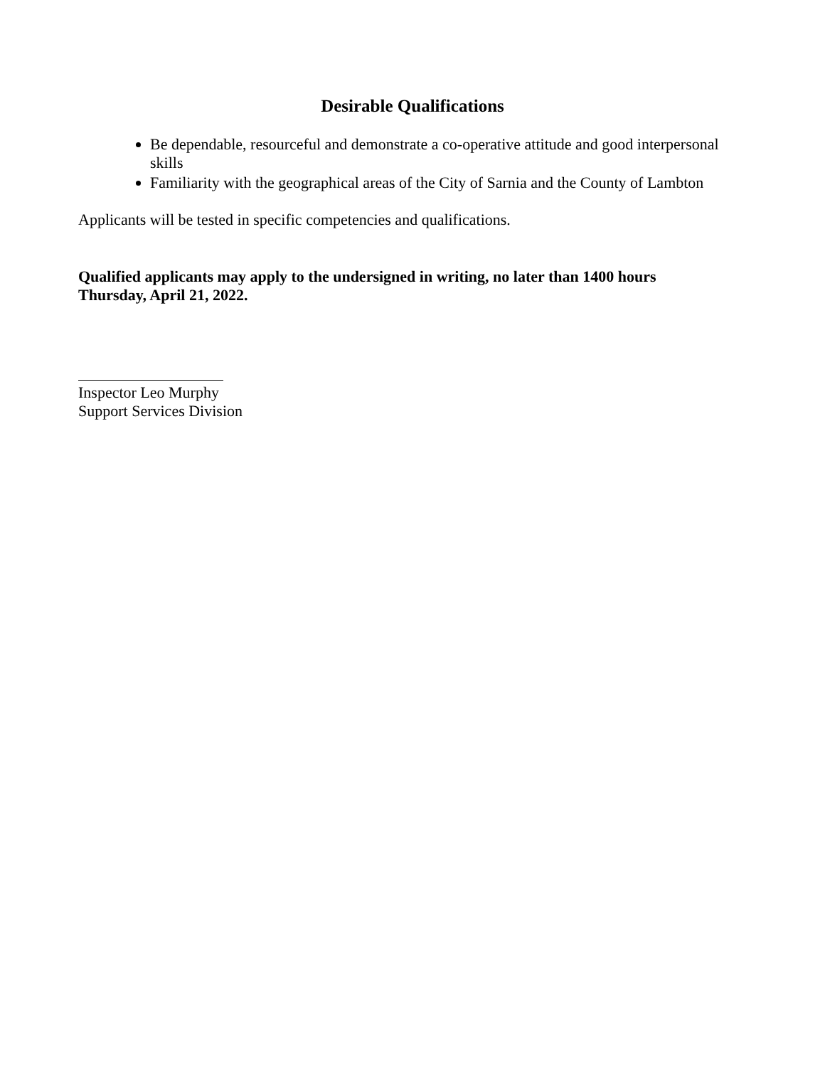Desirable Qualifications
Be dependable, resourceful and demonstrate a co-operative attitude and good interpersonal skills
Familiarity with the geographical areas of the City of Sarnia and the County of Lambton
Applicants will be tested in specific competencies and qualifications.
Qualified applicants may apply to the undersigned in writing, no later than 1400 hours
Thursday, April 21, 2022.
Inspector Leo Murphy
Support Services Division